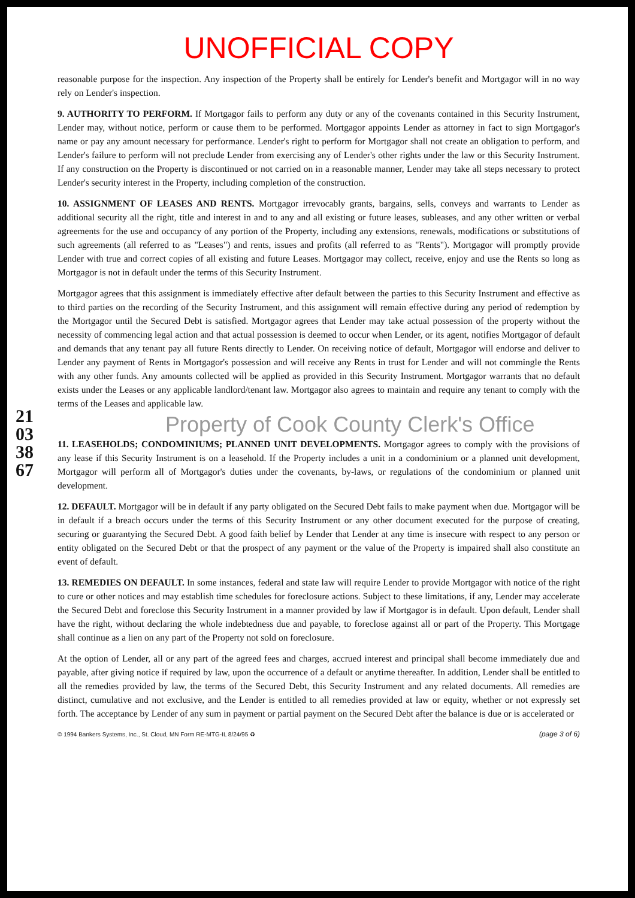UNOFFICIAL COPY
21033867
reasonable purpose for the inspection. Any inspection of the Property shall be entirely for Lender's benefit and Mortgagor will in no way rely on Lender's inspection.
9. AUTHORITY TO PERFORM. If Mortgagor fails to perform any duty or any of the covenants contained in this Security Instrument, Lender may, without notice, perform or cause them to be performed. Mortgagor appoints Lender as attorney in fact to sign Mortgagor's name or pay any amount necessary for performance. Lender's right to perform for Mortgagor shall not create an obligation to perform, and Lender's failure to perform will not preclude Lender from exercising any of Lender's other rights under the law or this Security Instrument. If any construction on the Property is discontinued or not carried on in a reasonable manner, Lender may take all steps necessary to protect Lender's security interest in the Property, including completion of the construction.
10. ASSIGNMENT OF LEASES AND RENTS. Mortgagor irrevocably grants, bargains, sells, conveys and warrants to Lender as additional security all the right, title and interest in and to any and all existing or future leases, subleases, and any other written or verbal agreements for the use and occupancy of any portion of the Property, including any extensions, renewals, modifications or substitutions of such agreements (all referred to as "Leases") and rents, issues and profits (all referred to as "Rents"). Mortgagor will promptly provide Lender with true and correct copies of all existing and future Leases. Mortgagor may collect, receive, enjoy and use the Rents so long as Mortgagor is not in default under the terms of this Security Instrument.
Mortgagor agrees that this assignment is immediately effective after default between the parties to this Security Instrument and effective as to third parties on the recording of the Security Instrument, and this assignment will remain effective during any period of redemption by the Mortgagor until the Secured Debt is satisfied. Mortgagor agrees that Lender may take actual possession of the property without the necessity of commencing legal action and that actual possession is deemed to occur when Lender, or its agent, notifies Mortgagor of default and demands that any tenant pay all future Rents directly to Lender. On receiving notice of default, Mortgagor will endorse and deliver to Lender any payment of Rents in Mortgagor's possession and will receive any Rents in trust for Lender and will not commingle the Rents with any other funds. Any amounts collected will be applied as provided in this Security Instrument. Mortgagor warrants that no default exists under the Leases or any applicable landlord/tenant law. Mortgagor also agrees to maintain and require any tenant to comply with the terms of the Leases and applicable law.
Property of Cook County Clerk's Office
11. LEASEHOLDS; CONDOMINIUMS; PLANNED UNIT DEVELOPMENTS. Mortgagor agrees to comply with the provisions of any lease if this Security Instrument is on a leasehold. If the Property includes a unit in a condominium or a planned unit development, Mortgagor will perform all of Mortgagor's duties under the covenants, by-laws, or regulations of the condominium or planned unit development.
12. DEFAULT. Mortgagor will be in default if any party obligated on the Secured Debt fails to make payment when due. Mortgagor will be in default if a breach occurs under the terms of this Security Instrument or any other document executed for the purpose of creating, securing or guarantying the Secured Debt. A good faith belief by Lender that Lender at any time is insecure with respect to any person or entity obligated on the Secured Debt or that the prospect of any payment or the value of the Property is impaired shall also constitute an event of default.
13. REMEDIES ON DEFAULT. In some instances, federal and state law will require Lender to provide Mortgagor with notice of the right to cure or other notices and may establish time schedules for foreclosure actions. Subject to these limitations, if any, Lender may accelerate the Secured Debt and foreclose this Security Instrument in a manner provided by law if Mortgagor is in default. Upon default, Lender shall have the right, without declaring the whole indebtedness due and payable, to foreclose against all or part of the Property. This Mortgage shall continue as a lien on any part of the Property not sold on foreclosure.
At the option of Lender, all or any part of the agreed fees and charges, accrued interest and principal shall become immediately due and payable, after giving notice if required by law, upon the occurrence of a default or anytime thereafter. In addition, Lender shall be entitled to all the remedies provided by law, the terms of the Secured Debt, this Security Instrument and any related documents. All remedies are distinct, cumulative and not exclusive, and the Lender is entitled to all remedies provided at law or equity, whether or not expressly set forth. The acceptance by Lender of any sum in payment or partial payment on the Secured Debt after the balance is due or is accelerated or
© 1994 Bankers Systems, Inc., St. Cloud, MN Form RE-MTG-IL 8/24/95 ♻ (page 3 of 6)